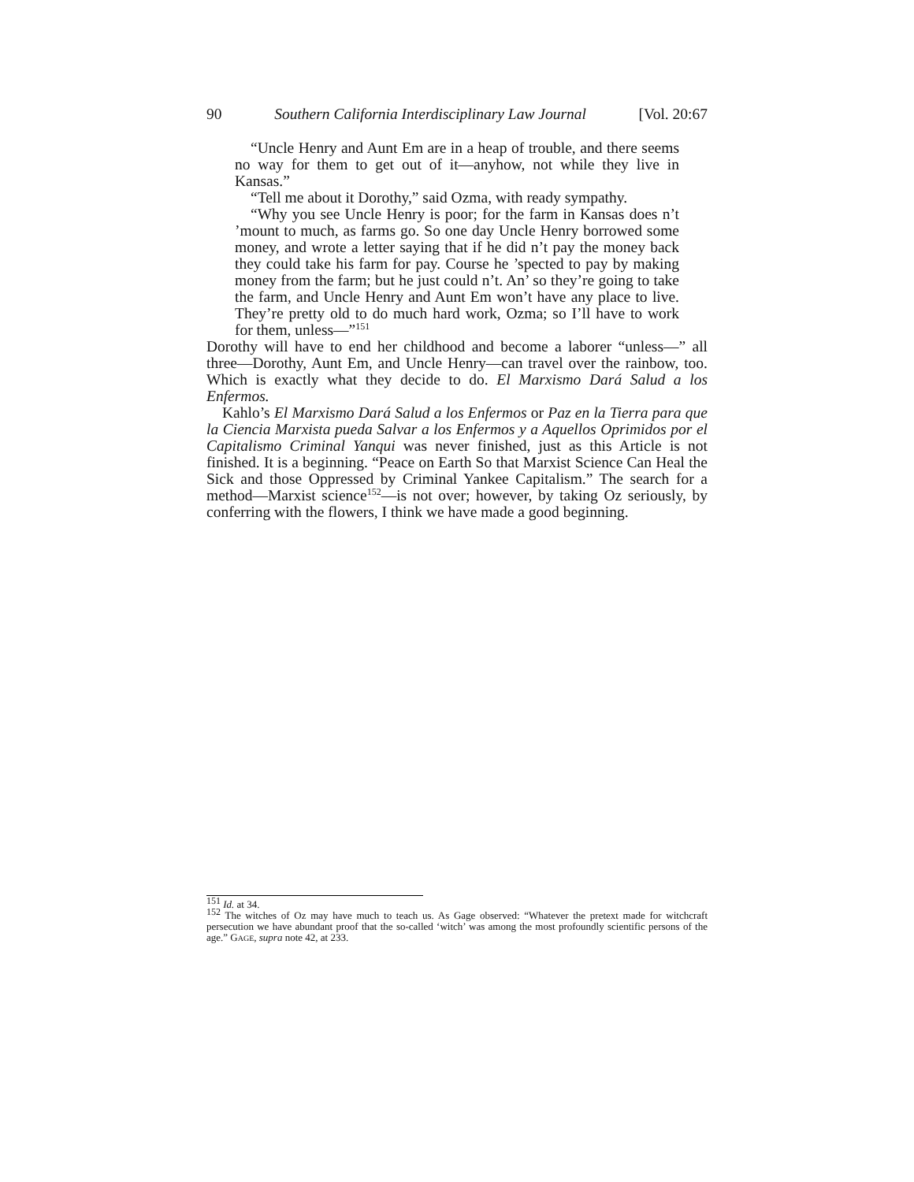90 Southern California Interdisciplinary Law Journal [Vol. 20:67
“Uncle Henry and Aunt Em are in a heap of trouble, and there seems no way for them to get out of it—anyhow, not while they live in Kansas.”
“Tell me about it Dorothy,” said Ozma, with ready sympathy.
“Why you see Uncle Henry is poor; for the farm in Kansas does n’t ’mount to much, as farms go. So one day Uncle Henry borrowed some money, and wrote a letter saying that if he did n’t pay the money back they could take his farm for pay. Course he ’spected to pay by making money from the farm; but he just could n’t. An’ so they’re going to take the farm, and Uncle Henry and Aunt Em won’t have any place to live. They’re pretty old to do much hard work, Ozma; so I’ll have to work for them, unless—”<sup>151</sup>
Dorothy will have to end her childhood and become a laborer “unless—” all three—Dorothy, Aunt Em, and Uncle Henry—can travel over the rainbow, too. Which is exactly what they decide to do. El Marxismo Dará Salud a los Enfermos.
Kahlo’s El Marxismo Dará Salud a los Enfermos or Paz en la Tierra para que la Ciencia Marxista pueda Salvar a los Enfermos y a Aquellos Oprimidos por el Capitalismo Criminal Yanqui was never finished, just as this Article is not finished. It is a beginning. “Peace on Earth So that Marxist Science Can Heal the Sick and those Oppressed by Criminal Yankee Capitalism.” The search for a method—Marxist science<sup>152</sup>—is not over; however, by taking Oz seriously, by conferring with the flowers, I think we have made a good beginning.
<sup>151</sup> Id. at 34.
<sup>152</sup> The witches of Oz may have much to teach us. As Gage observed: “Whatever the pretext made for witchcraft persecution we have abundant proof that the so-called ‘witch’ was among the most profoundly scientific persons of the age.” GAGE, supra note 42, at 233.